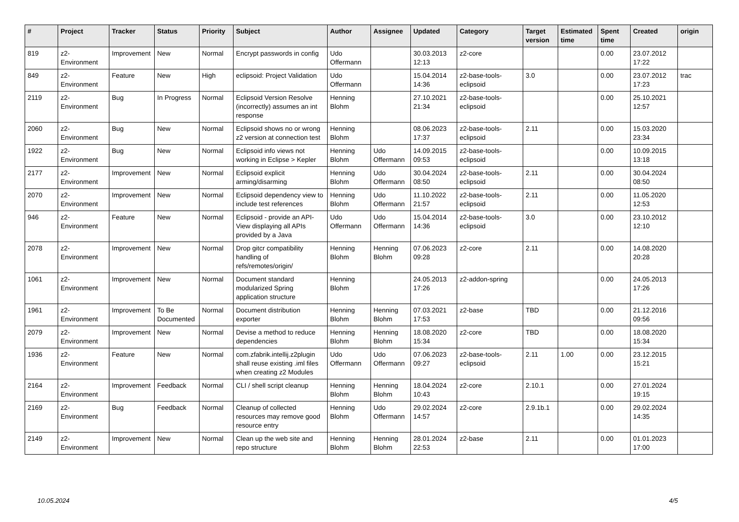| # | Project | Tracker | Status | Priority | Subject | Author | Assignee | Updated | Category | Target version | Estimated time | Spent time | Created | origin |
| --- | --- | --- | --- | --- | --- | --- | --- | --- | --- | --- | --- | --- | --- | --- |
| 819 | z2-Environment | Improvement | New | Normal | Encrypt passwords in config | Udo Offermann | | 30.03.2013 12:13 | z2-core | | | 0.00 | 23.07.2012 17:22 | |
| 849 | z2-Environment | Feature | New | High | eclipsoid: Project Validation | Udo Offermann | | 15.04.2014 14:36 | z2-base-tools-eclipsoid | 3.0 | | 0.00 | 23.07.2012 17:23 | trac |
| 2119 | z2-Environment | Bug | In Progress | Normal | Eclipsoid Version Resolve (incorrectly) assumes an int response | Henning Blohm | | 27.10.2021 21:34 | z2-base-tools-eclipsoid | | | 0.00 | 25.10.2021 12:57 | |
| 2060 | z2-Environment | Bug | New | Normal | Eclipsoid shows no or wrong z2 version at connection test | Henning Blohm | | 08.06.2023 17:37 | z2-base-tools-eclipsoid | 2.11 | | 0.00 | 15.03.2020 23:34 | |
| 1922 | z2-Environment | Bug | New | Normal | Eclipsoid info views not working in Eclipse > Kepler | Henning Blohm | Udo Offermann | 14.09.2015 09:53 | z2-base-tools-eclipsoid | | | 0.00 | 10.09.2015 13:18 | |
| 2177 | z2-Environment | Improvement | New | Normal | Eclipsoid explicit arming/disarming | Henning Blohm | Udo Offermann | 30.04.2024 08:50 | z2-base-tools-eclipsoid | 2.11 | | 0.00 | 30.04.2024 08:50 | |
| 2070 | z2-Environment | Improvement | New | Normal | Eclipsoid dependency view to include test references | Henning Blohm | Udo Offermann | 11.10.2022 21:57 | z2-base-tools-eclipsoid | 2.11 | | 0.00 | 11.05.2020 12:53 | |
| 946 | z2-Environment | Feature | New | Normal | Eclipsoid - provide an API-View displaying all APIs provided by a Java | Udo Offermann | Udo Offermann | 15.04.2014 14:36 | z2-base-tools-eclipsoid | 3.0 | | 0.00 | 23.10.2012 12:10 | |
| 2078 | z2-Environment | Improvement | New | Normal | Drop gitcr compatibility handling of refs/remotes/origin/ | Henning Blohm | Henning Blohm | 07.06.2023 09:28 | z2-core | 2.11 | | 0.00 | 14.08.2020 20:28 | |
| 1061 | z2-Environment | Improvement | New | Normal | Document standard modularized Spring application structure | Henning Blohm | | 24.05.2013 17:26 | z2-addon-spring | | | 0.00 | 24.05.2013 17:26 | |
| 1961 | z2-Environment | Improvement | To Be Documented | Normal | Document distribution exporter | Henning Blohm | Henning Blohm | 07.03.2021 17:53 | z2-base | TBD | | 0.00 | 21.12.2016 09:56 | |
| 2079 | z2-Environment | Improvement | New | Normal | Devise a method to reduce dependencies | Henning Blohm | Henning Blohm | 18.08.2020 15:34 | z2-core | TBD | | 0.00 | 18.08.2020 15:34 | |
| 1936 | z2-Environment | Feature | New | Normal | com.zfabrik.intellij.z2plugin shall reuse existing .iml files when creating z2 Modules | Udo Offermann | Udo Offermann | 07.06.2023 09:27 | z2-base-tools-eclipsoid | 2.11 | 1.00 | 0.00 | 23.12.2015 15:21 | |
| 2164 | z2-Environment | Improvement | Feedback | Normal | CLI / shell script cleanup | Henning Blohm | Henning Blohm | 18.04.2024 10:43 | z2-core | 2.10.1 | | 0.00 | 27.01.2024 19:15 | |
| 2169 | z2-Environment | Bug | Feedback | Normal | Cleanup of collected resources may remove good resource entry | Henning Blohm | Udo Offermann | 29.02.2024 14:57 | z2-core | 2.9.1b.1 | | 0.00 | 29.02.2024 14:35 | |
| 2149 | z2-Environment | Improvement | New | Normal | Clean up the web site and repo structure | Henning Blohm | Henning Blohm | 28.01.2024 22:53 | z2-base | 2.11 | | 0.00 | 01.01.2023 17:00 | |
10.05.2024 4/5